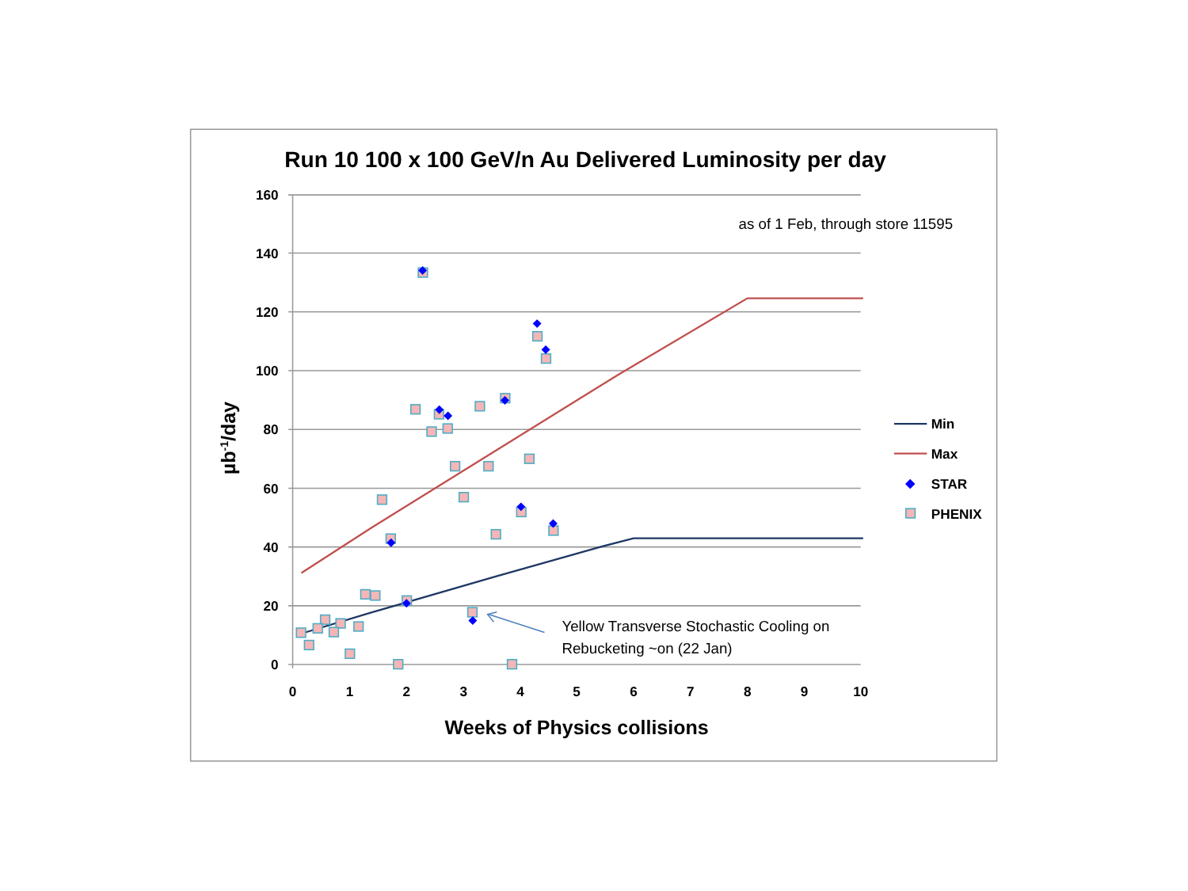Run 10 100 x 100 GeV/n Au Delivered Luminosity per day
as of 1 Feb, through store 11595
160
140
120
100
80
60
40
20
0
0
1
2
3
4
5
6
7
8
9
10
Weeks of Physics collisions
µb-1/day
Yellow Transverse Stochastic Cooling on
Rebucketing ~on (22 Jan)
Min
Max
STAR
PHENIX